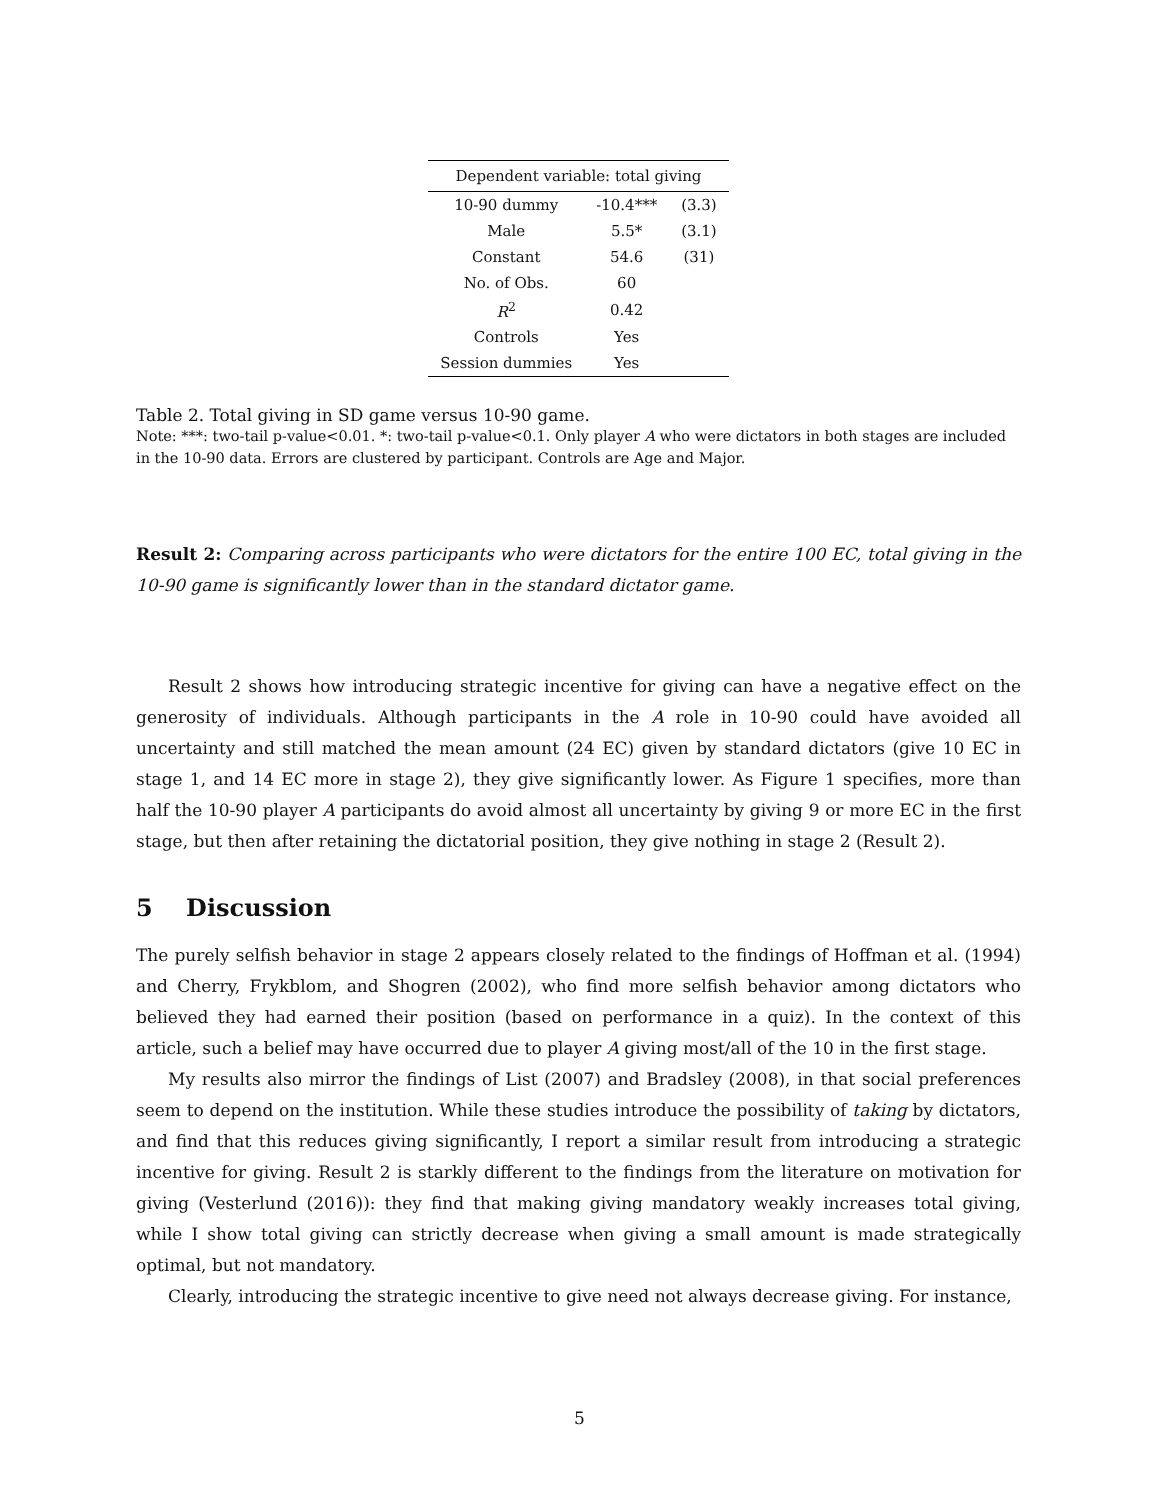| Dependent variable: total giving | | |
| --- | --- | --- |
| 10-90 dummy | -10.4*** | (3.3) |
| Male | 5.5* | (3.1) |
| Constant | 54.6 | (31) |
| No. of Obs. | 60 | |
| R<sup>2</sup> | 0.42 | |
| Controls | Yes | |
| Session dummies | Yes | |
Table 2. Total giving in SD game versus 10-90 game.
Note: ***: two-tail p-value<0.01. *: two-tail p-value<0.1. Only player A who were dictators in both stages are included in the 10-90 data. Errors are clustered by participant. Controls are Age and Major.
Result 2: Comparing across participants who were dictators for the entire 100 EC, total giving in the 10-90 game is significantly lower than in the standard dictator game.
Result 2 shows how introducing strategic incentive for giving can have a negative effect on the generosity of individuals. Although participants in the A role in 10-90 could have avoided all uncertainty and still matched the mean amount (24 EC) given by standard dictators (give 10 EC in stage 1, and 14 EC more in stage 2), they give significantly lower. As Figure 1 specifies, more than half the 10-90 player A participants do avoid almost all uncertainty by giving 9 or more EC in the first stage, but then after retaining the dictatorial position, they give nothing in stage 2 (Result 2).
5 Discussion
The purely selfish behavior in stage 2 appears closely related to the findings of Hoffman et al. (1994) and Cherry, Frykblom, and Shogren (2002), who find more selfish behavior among dictators who believed they had earned their position (based on performance in a quiz). In the context of this article, such a belief may have occurred due to player A giving most/all of the 10 in the first stage.
My results also mirror the findings of List (2007) and Bradsley (2008), in that social preferences seem to depend on the institution. While these studies introduce the possibility of taking by dictators, and find that this reduces giving significantly, I report a similar result from introducing a strategic incentive for giving. Result 2 is starkly different to the findings from the literature on motivation for giving (Vesterlund (2016)): they find that making giving mandatory weakly increases total giving, while I show total giving can strictly decrease when giving a small amount is made strategically optimal, but not mandatory.
Clearly, introducing the strategic incentive to give need not always decrease giving. For instance,
5